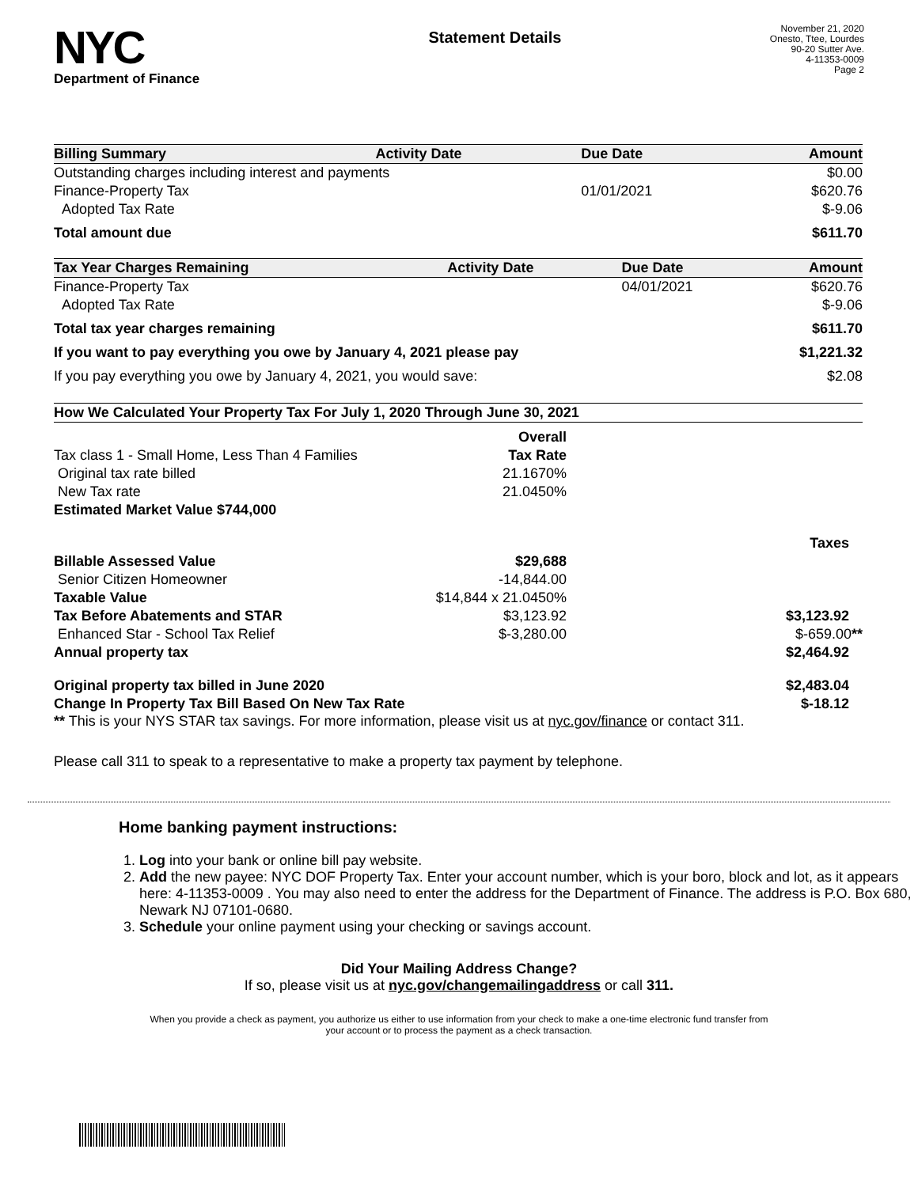NYC
Department of Finance
Statement Details
November 21, 2020
Onesto, Ttee, Lourdes
90-20 Sutter Ave.
4-11353-0009
Page 2
| Billing Summary | Activity Date | Due Date | Amount |
| --- | --- | --- | --- |
| Outstanding charges including interest and payments | | | $0.00 |
| Finance-Property Tax | | 01/01/2021 | $620.76 |
| Adopted Tax Rate | | | $-9.06 |
| Total amount due | | | $611.70 |
| Tax Year Charges Remaining | Activity Date | Due Date | Amount |
| --- | --- | --- | --- |
| Finance-Property Tax | | 04/01/2021 | $620.76 |
| Adopted Tax Rate | | | $-9.06 |
| Total tax year charges remaining | | | $611.70 |
| If you want to pay everything you owe by January 4, 2021 please pay | | | $1,221.32 |
| If you pay everything you owe by January 4, 2021, you would save: | | | $2.08 |
| How We Calculated Your Property Tax For July 1, 2020 Through June 30, 2021 | | |
| --- | --- | --- |
| | Overall | |
| Tax class 1 - Small Home, Less Than 4 Families | Tax Rate | |
| Original tax rate billed | 21.1670% | |
| New Tax rate | 21.0450% | |
| Estimated Market Value $744,000 | | |
| | | Taxes |
| Billable Assessed Value | $29,688 | |
| Senior Citizen Homeowner | -14,844.00 | |
| Taxable Value | $14,844 x 21.0450% | |
| Tax Before Abatements and STAR | $3,123.92 | $3,123.92 |
| Enhanced Star - School Tax Relief | $-3,280.00 | $-659.00 ** |
| Annual property tax | | $2,464.92 |
| Original property tax billed in June 2020 | | $2,483.04 |
| Change In Property Tax Bill Based On New Tax Rate | | $-18.12 |
** This is your NYS STAR tax savings. For more information, please visit us at nyc.gov/finance or contact 311.
Please call 311 to speak to a representative to make a property tax payment by telephone.
Home banking payment instructions:
1. Log into your bank or online bill pay website.
2. Add the new payee: NYC DOF Property Tax. Enter your account number, which is your boro, block and lot, as it appears here: 4-11353-0009 . You may also need to enter the address for the Department of Finance. The address is P.O. Box 680, Newark NJ 07101-0680.
3. Schedule your online payment using your checking or savings account.
Did Your Mailing Address Change?
If so, please visit us at nyc.gov/changemailingaddress or call 311.
When you provide a check as payment, you authorize us either to use information from your check to make a one-time electronic fund transfer from your account or to process the payment as a check transaction.